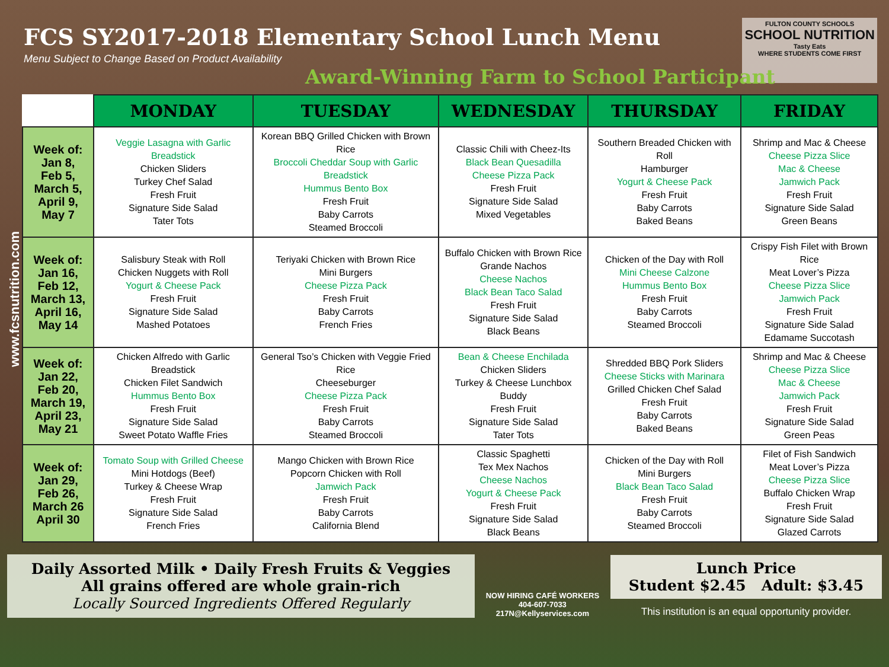FCS SY2017-2018 Elementary School Lunch Menu
Menu Subject to Change Based on Product Availability
FULTON COUNTY SCHOOLS
SCHOOL NUTRITION
Tasty Eats
WHERE STUDENTS COME FIRST
Award-Winning Farm to School Participant
www.fcsnutrition.com
| | MONDAY | TUESDAY | WEDNESDAY | THURSDAY | FRIDAY |
| --- | --- | --- | --- | --- | --- |
| Week of: Jan 8, Feb 5, March 5, April 9, May 7 | Veggie Lasagna with Garlic Breadstick Chicken Sliders Turkey Chef Salad Fresh Fruit Signature Side Salad Tater Tots | Korean BBQ Grilled Chicken with Brown Rice Broccoli Cheddar Soup with Garlic Breadstick Hummus Bento Box Fresh Fruit Baby Carrots Steamed Broccoli | Classic Chili with Cheez-Its Black Bean Quesadilla Cheese Pizza Pack Fresh Fruit Signature Side Salad Mixed Vegetables | Southern Breaded Chicken with Roll Hamburger Yogurt & Cheese Pack Fresh Fruit Baby Carrots Baked Beans | Shrimp and Mac & Cheese Cheese Pizza Slice Mac & Cheese Jamwich Pack Fresh Fruit Signature Side Salad Green Beans |
| Week of: Jan 16, Feb 12, March 13, April 16, May 14 | Salisbury Steak with Roll Chicken Nuggets with Roll Yogurt & Cheese Pack Fresh Fruit Signature Side Salad Mashed Potatoes | Teriyaki Chicken with Brown Rice Mini Burgers Cheese Pizza Pack Fresh Fruit Baby Carrots French Fries | Buffalo Chicken with Brown Rice Grande Nachos Cheese Nachos Black Bean Taco Salad Fresh Fruit Signature Side Salad Black Beans | Chicken of the Day with Roll Mini Cheese Calzone Hummus Bento Box Fresh Fruit Baby Carrots Steamed Broccoli | Crispy Fish Filet with Brown Rice Meat Lover’s Pizza Cheese Pizza Slice Jamwich Pack Fresh Fruit Signature Side Salad Edamame Succotash |
| Week of: Jan 22, Feb 20, March 19, April 23, May 21 | Chicken Alfredo with Garlic Breadstick Chicken Filet Sandwich Hummus Bento Box Fresh Fruit Signature Side Salad Sweet Potato Waffle Fries | General Tso’s Chicken with Veggie Fried Rice Cheeseburger Cheese Pizza Pack Fresh Fruit Baby Carrots Steamed Broccoli | Bean & Cheese Enchilada Chicken Sliders Turkey & Cheese Lunchbox Buddy Fresh Fruit Signature Side Salad Tater Tots | Shredded BBQ Pork Sliders Cheese Sticks with Marinara Grilled Chicken Chef Salad Fresh Fruit Baby Carrots Baked Beans | Shrimp and Mac & Cheese Cheese Pizza Slice Mac & Cheese Jamwich Pack Fresh Fruit Signature Side Salad Green Peas |
| Week of: Jan 29, Feb 26, March 26 April 30 | Tomato Soup with Grilled Cheese Mini Hotdogs (Beef) Turkey & Cheese Wrap Fresh Fruit Signature Side Salad French Fries | Mango Chicken with Brown Rice Popcorn Chicken with Roll Jamwich Pack Fresh Fruit Baby Carrots California Blend | Classic Spaghetti Tex Mex Nachos Cheese Nachos Yogurt & Cheese Pack Fresh Fruit Signature Side Salad Black Beans | Chicken of the Day with Roll Mini Burgers Black Bean Taco Salad Fresh Fruit Baby Carrots Steamed Broccoli | Filet of Fish Sandwich Meat Lover’s Pizza Cheese Pizza Slice Buffalo Chicken Wrap Fresh Fruit Signature Side Salad Glazed Carrots |
Daily Assorted Milk • Daily Fresh Fruits & Veggies
All grains offered are whole grain-rich
Locally Sourced Ingredients Offered Regularly
NOW HIRING CAFÉ WORKERS
404-607-7033
217N@Kellyservices.com
Lunch Price
Student $2.45 Adult: $3.45
This institution is an equal opportunity provider.